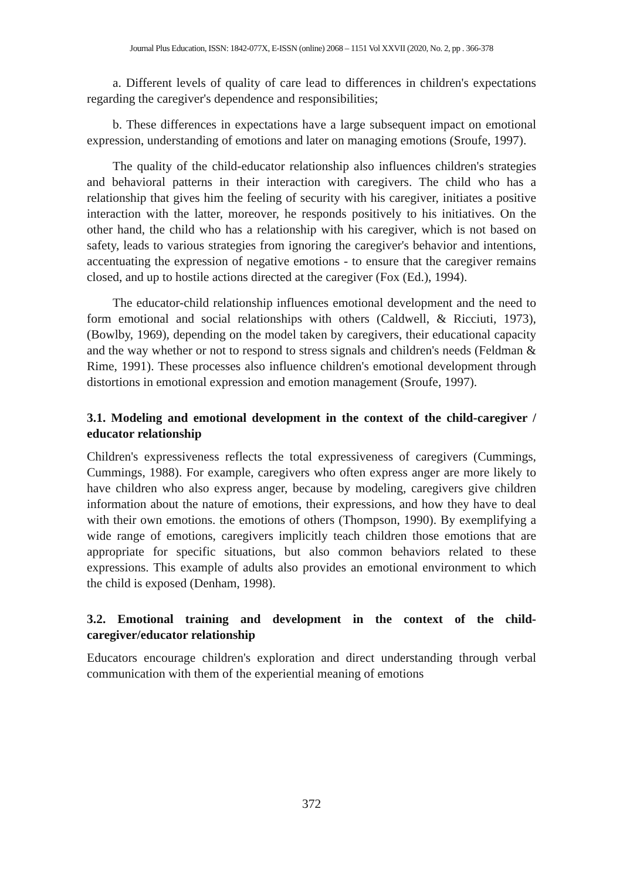Journal Plus Education, ISSN: 1842-077X, E-ISSN (online) 2068 – 1151 Vol XXVII (2020, No. 2, pp . 366-378
a. Different levels of quality of care lead to differences in children's expectations regarding the caregiver's dependence and responsibilities;
b. These differences in expectations have a large subsequent impact on emotional expression, understanding of emotions and later on managing emotions (Sroufe, 1997).
The quality of the child-educator relationship also influences children's strategies and behavioral patterns in their interaction with caregivers. The child who has a relationship that gives him the feeling of security with his caregiver, initiates a positive interaction with the latter, moreover, he responds positively to his initiatives. On the other hand, the child who has a relationship with his caregiver, which is not based on safety, leads to various strategies from ignoring the caregiver's behavior and intentions, accentuating the expression of negative emotions - to ensure that the caregiver remains closed, and up to hostile actions directed at the caregiver (Fox (Ed.), 1994).
The educator-child relationship influences emotional development and the need to form emotional and social relationships with others (Caldwell, & Ricciuti, 1973), (Bowlby, 1969), depending on the model taken by caregivers, their educational capacity and the way whether or not to respond to stress signals and children's needs (Feldman & Rime, 1991). These processes also influence children's emotional development through distortions in emotional expression and emotion management (Sroufe, 1997).
3.1. Modeling and emotional development in the context of the child-caregiver / educator relationship
Children's expressiveness reflects the total expressiveness of caregivers (Cummings, Cummings, 1988). For example, caregivers who often express anger are more likely to have children who also express anger, because by modeling, caregivers give children information about the nature of emotions, their expressions, and how they have to deal with their own emotions. the emotions of others (Thompson, 1990). By exemplifying a wide range of emotions, caregivers implicitly teach children those emotions that are appropriate for specific situations, but also common behaviors related to these expressions. This example of adults also provides an emotional environment to which the child is exposed (Denham, 1998).
3.2. Emotional training and development in the context of the child-caregiver/educator relationship
Educators encourage children's exploration and direct understanding through verbal communication with them of the experiential meaning of emotions
372